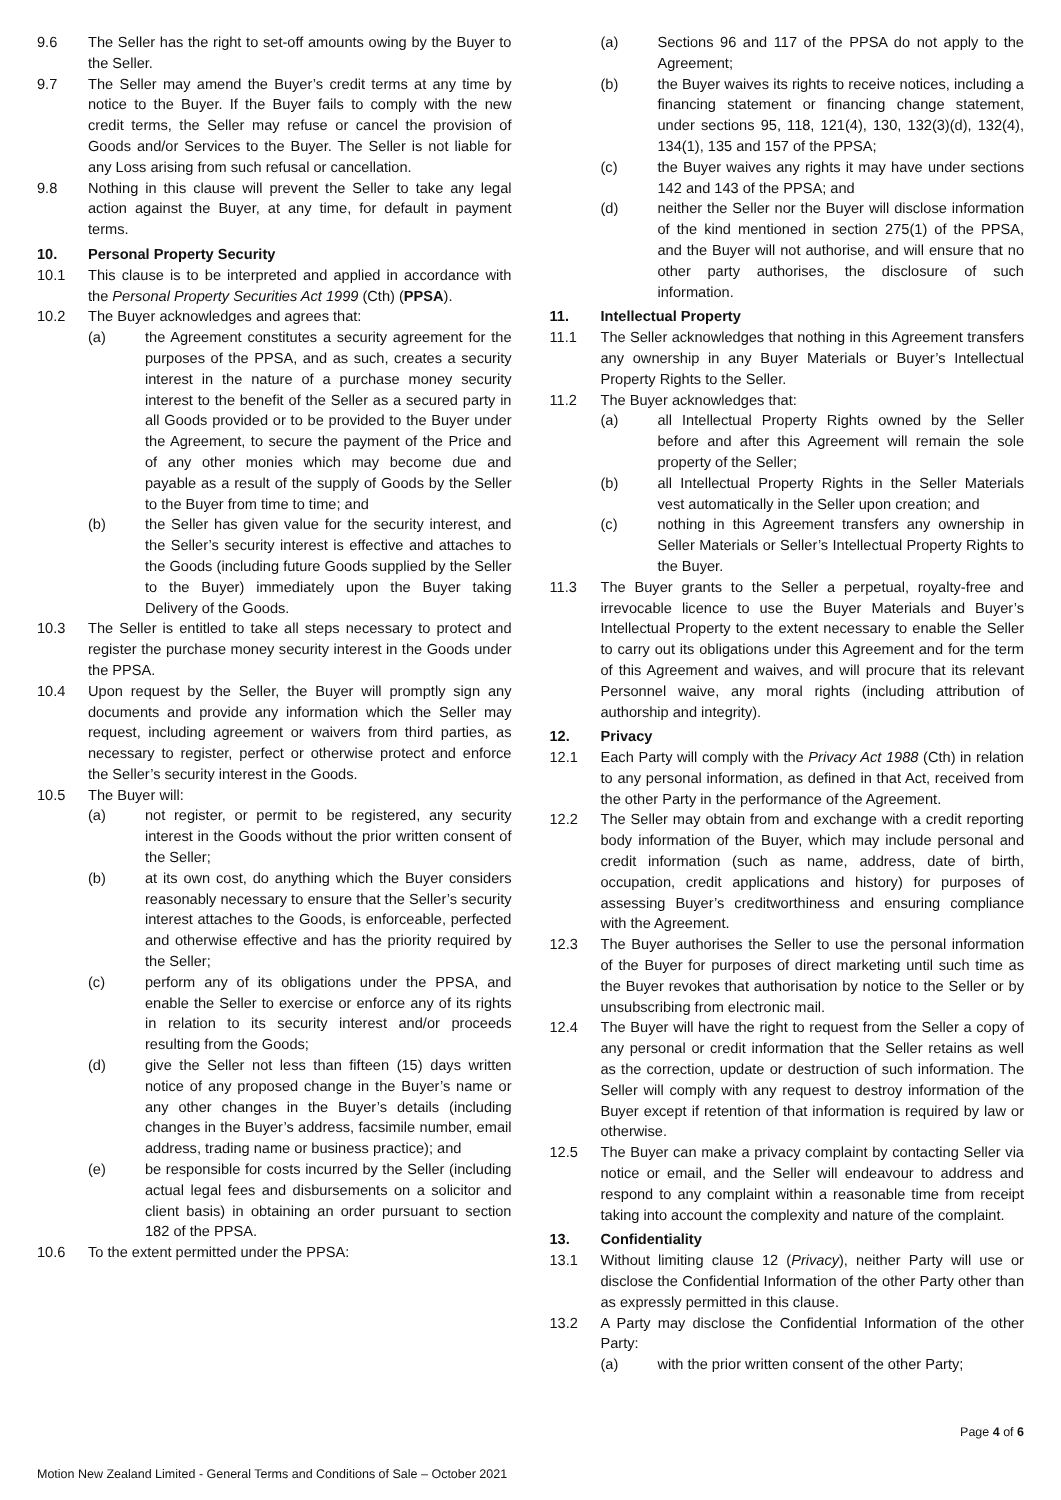9.6 The Seller has the right to set-off amounts owing by the Buyer to the Seller.
9.7 The Seller may amend the Buyer’s credit terms at any time by notice to the Buyer. If the Buyer fails to comply with the new credit terms, the Seller may refuse or cancel the provision of Goods and/or Services to the Buyer. The Seller is not liable for any Loss arising from such refusal or cancellation.
9.8 Nothing in this clause will prevent the Seller to take any legal action against the Buyer, at any time, for default in payment terms.
10. Personal Property Security
10.1 This clause is to be interpreted and applied in accordance with the Personal Property Securities Act 1999 (Cth) (PPSA).
10.2 The Buyer acknowledges and agrees that:
(a) the Agreement constitutes a security agreement for the purposes of the PPSA, and as such, creates a security interest in the nature of a purchase money security interest to the benefit of the Seller as a secured party in all Goods provided or to be provided to the Buyer under the Agreement, to secure the payment of the Price and of any other monies which may become due and payable as a result of the supply of Goods by the Seller to the Buyer from time to time; and
(b) the Seller has given value for the security interest, and the Seller’s security interest is effective and attaches to the Goods (including future Goods supplied by the Seller to the Buyer) immediately upon the Buyer taking Delivery of the Goods.
10.3 The Seller is entitled to take all steps necessary to protect and register the purchase money security interest in the Goods under the PPSA.
10.4 Upon request by the Seller, the Buyer will promptly sign any documents and provide any information which the Seller may request, including agreement or waivers from third parties, as necessary to register, perfect or otherwise protect and enforce the Seller’s security interest in the Goods.
10.5 The Buyer will:
(a) not register, or permit to be registered, any security interest in the Goods without the prior written consent of the Seller;
(b) at its own cost, do anything which the Buyer considers reasonably necessary to ensure that the Seller’s security interest attaches to the Goods, is enforceable, perfected and otherwise effective and has the priority required by the Seller;
(c) perform any of its obligations under the PPSA, and enable the Seller to exercise or enforce any of its rights in relation to its security interest and/or proceeds resulting from the Goods;
(d) give the Seller not less than fifteen (15) days written notice of any proposed change in the Buyer’s name or any other changes in the Buyer’s details (including changes in the Buyer’s address, facsimile number, email address, trading name or business practice); and
(e) be responsible for costs incurred by the Seller (including actual legal fees and disbursements on a solicitor and client basis) in obtaining an order pursuant to section 182 of the PPSA.
10.6 To the extent permitted under the PPSA:
(a) Sections 96 and 117 of the PPSA do not apply to the Agreement;
(b) the Buyer waives its rights to receive notices, including a financing statement or financing change statement, under sections 95, 118, 121(4), 130, 132(3)(d), 132(4), 134(1), 135 and 157 of the PPSA;
(c) the Buyer waives any rights it may have under sections 142 and 143 of the PPSA; and
(d) neither the Seller nor the Buyer will disclose information of the kind mentioned in section 275(1) of the PPSA, and the Buyer will not authorise, and will ensure that no other party authorises, the disclosure of such information.
11. Intellectual Property
11.1 The Seller acknowledges that nothing in this Agreement transfers any ownership in any Buyer Materials or Buyer’s Intellectual Property Rights to the Seller.
11.2 The Buyer acknowledges that:
(a) all Intellectual Property Rights owned by the Seller before and after this Agreement will remain the sole property of the Seller;
(b) all Intellectual Property Rights in the Seller Materials vest automatically in the Seller upon creation; and
(c) nothing in this Agreement transfers any ownership in Seller Materials or Seller’s Intellectual Property Rights to the Buyer.
11.3 The Buyer grants to the Seller a perpetual, royalty-free and irrevocable licence to use the Buyer Materials and Buyer’s Intellectual Property to the extent necessary to enable the Seller to carry out its obligations under this Agreement and for the term of this Agreement and waives, and will procure that its relevant Personnel waive, any moral rights (including attribution of authorship and integrity).
12. Privacy
12.1 Each Party will comply with the Privacy Act 1988 (Cth) in relation to any personal information, as defined in that Act, received from the other Party in the performance of the Agreement.
12.2 The Seller may obtain from and exchange with a credit reporting body information of the Buyer, which may include personal and credit information (such as name, address, date of birth, occupation, credit applications and history) for purposes of assessing Buyer’s creditworthiness and ensuring compliance with the Agreement.
12.3 The Buyer authorises the Seller to use the personal information of the Buyer for purposes of direct marketing until such time as the Buyer revokes that authorisation by notice to the Seller or by unsubscribing from electronic mail.
12.4 The Buyer will have the right to request from the Seller a copy of any personal or credit information that the Seller retains as well as the correction, update or destruction of such information. The Seller will comply with any request to destroy information of the Buyer except if retention of that information is required by law or otherwise.
12.5 The Buyer can make a privacy complaint by contacting Seller via notice or email, and the Seller will endeavour to address and respond to any complaint within a reasonable time from receipt taking into account the complexity and nature of the complaint.
13. Confidentiality
13.1 Without limiting clause 12 (Privacy), neither Party will use or disclose the Confidential Information of the other Party other than as expressly permitted in this clause.
13.2 A Party may disclose the Confidential Information of the other Party:
(a) with the prior written consent of the other Party;
Motion New Zealand Limited - General Terms and Conditions of Sale – October 2021
Page 4 of 6